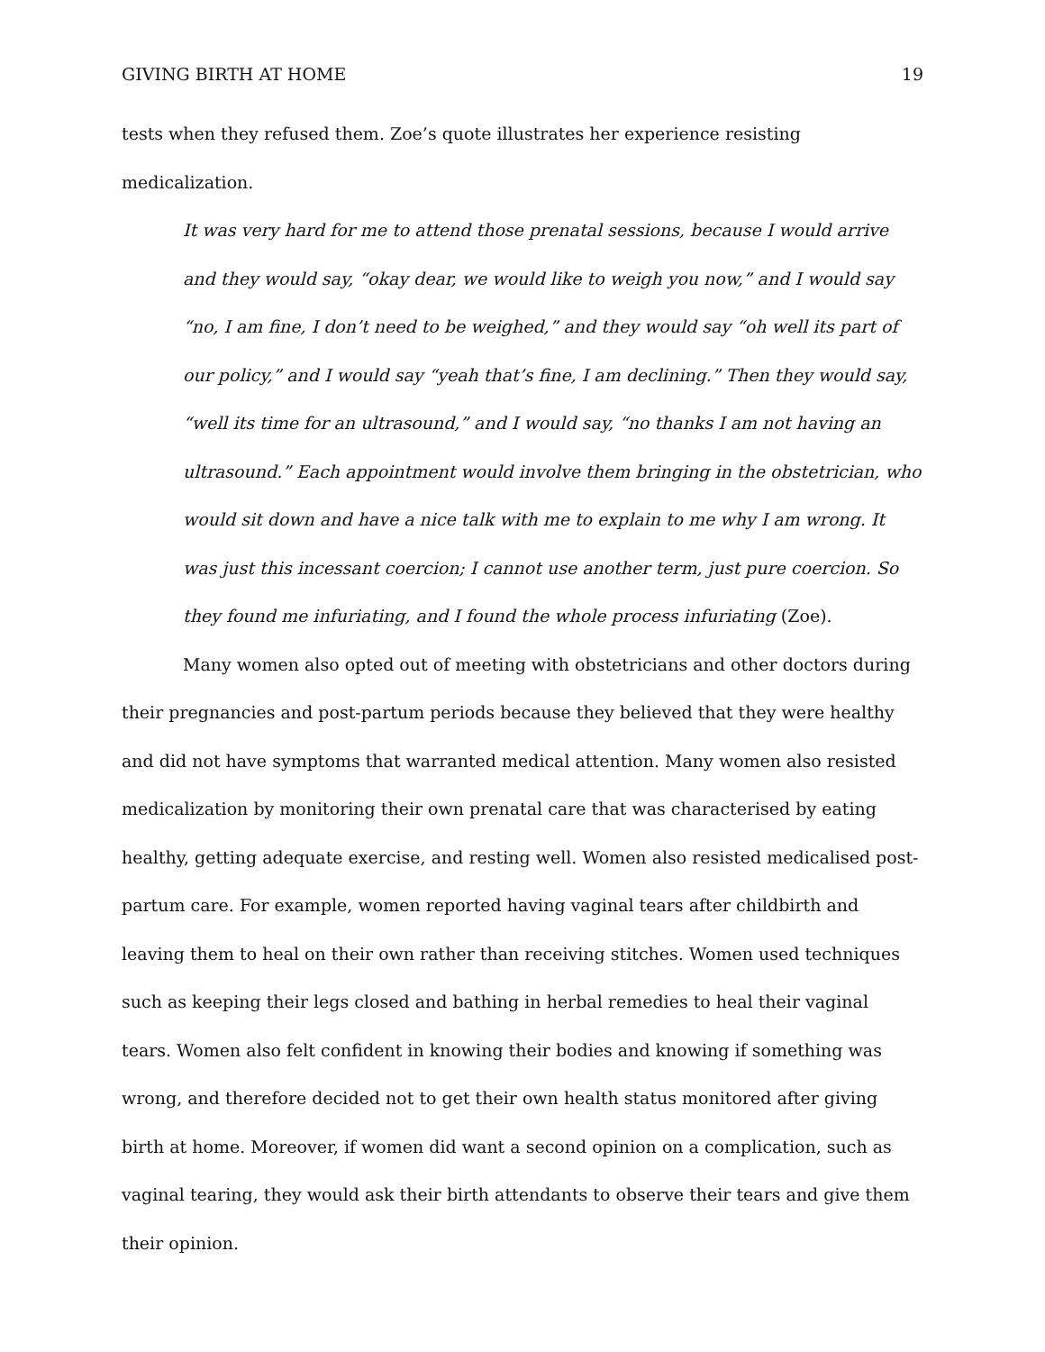GIVING BIRTH AT HOME 19
tests when they refused them. Zoe’s quote illustrates her experience resisting medicalization.
It was very hard for me to attend those prenatal sessions, because I would arrive and they would say, “okay dear, we would like to weigh you now,” and I would say “no, I am fine, I don’t need to be weighed,” and they would say “oh well its part of our policy,” and I would say “yeah that’s fine, I am declining.” Then they would say, “well its time for an ultrasound,” and I would say, “no thanks I am not having an ultrasound.” Each appointment would involve them bringing in the obstetrician, who would sit down and have a nice talk with me to explain to me why I am wrong. It was just this incessant coercion; I cannot use another term, just pure coercion. So they found me infuriating, and I found the whole process infuriating (Zoe).
Many women also opted out of meeting with obstetricians and other doctors during their pregnancies and post-partum periods because they believed that they were healthy and did not have symptoms that warranted medical attention. Many women also resisted medicalization by monitoring their own prenatal care that was characterised by eating healthy, getting adequate exercise, and resting well. Women also resisted medicalised post-partum care. For example, women reported having vaginal tears after childbirth and leaving them to heal on their own rather than receiving stitches. Women used techniques such as keeping their legs closed and bathing in herbal remedies to heal their vaginal tears. Women also felt confident in knowing their bodies and knowing if something was wrong, and therefore decided not to get their own health status monitored after giving birth at home. Moreover, if women did want a second opinion on a complication, such as vaginal tearing, they would ask their birth attendants to observe their tears and give them their opinion.